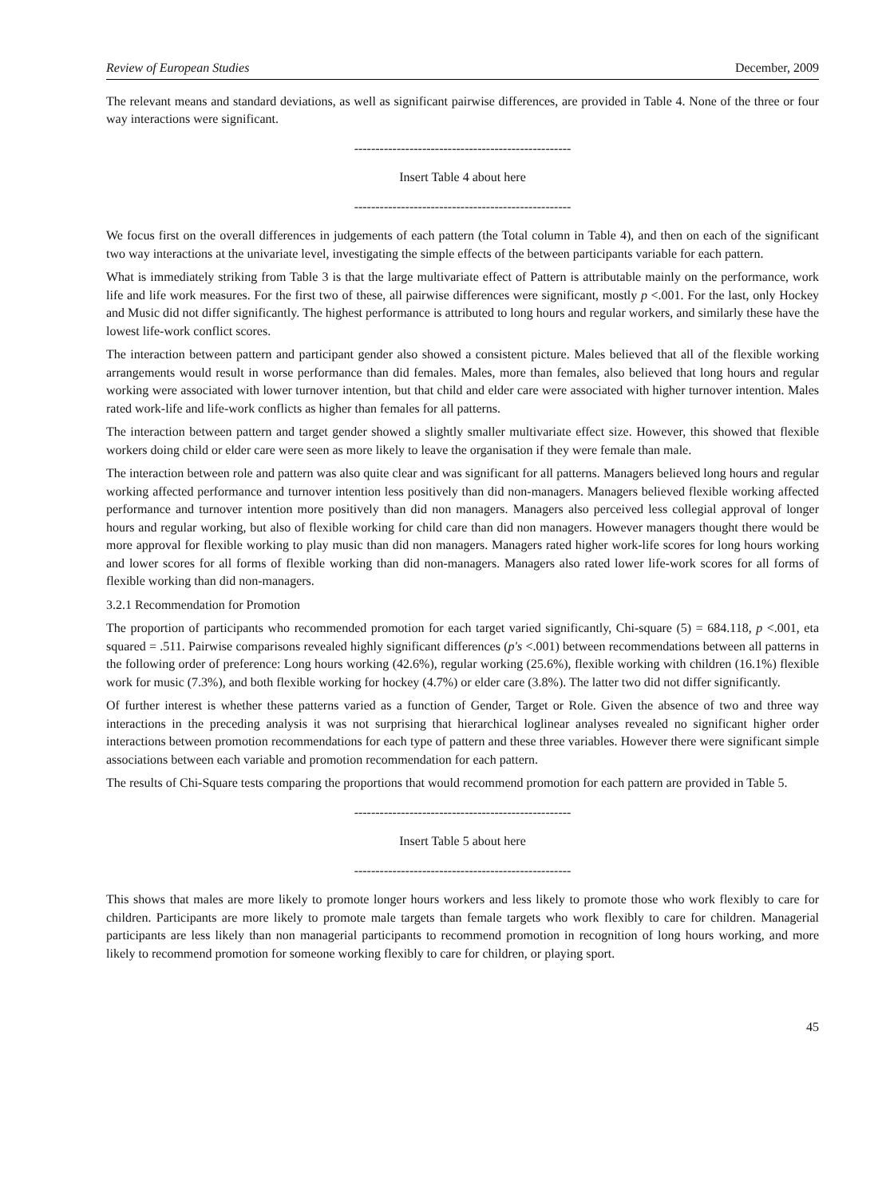Review of European Studies December, 2009
The relevant means and standard deviations, as well as significant pairwise differences, are provided in Table 4. None of the three or four way interactions were significant.
---------------------------------------------------
Insert Table 4 about here
---------------------------------------------------
We focus first on the overall differences in judgements of each pattern (the Total column in Table 4), and then on each of the significant two way interactions at the univariate level, investigating the simple effects of the between participants variable for each pattern.
What is immediately striking from Table 3 is that the large multivariate effect of Pattern is attributable mainly on the performance, work life and life work measures. For the first two of these, all pairwise differences were significant, mostly p <.001. For the last, only Hockey and Music did not differ significantly. The highest performance is attributed to long hours and regular workers, and similarly these have the lowest life-work conflict scores.
The interaction between pattern and participant gender also showed a consistent picture. Males believed that all of the flexible working arrangements would result in worse performance than did females. Males, more than females, also believed that long hours and regular working were associated with lower turnover intention, but that child and elder care were associated with higher turnover intention. Males rated work-life and life-work conflicts as higher than females for all patterns.
The interaction between pattern and target gender showed a slightly smaller multivariate effect size. However, this showed that flexible workers doing child or elder care were seen as more likely to leave the organisation if they were female than male.
The interaction between role and pattern was also quite clear and was significant for all patterns. Managers believed long hours and regular working affected performance and turnover intention less positively than did non-managers. Managers believed flexible working affected performance and turnover intention more positively than did non managers. Managers also perceived less collegial approval of longer hours and regular working, but also of flexible working for child care than did non managers. However managers thought there would be more approval for flexible working to play music than did non managers. Managers rated higher work-life scores for long hours working and lower scores for all forms of flexible working than did non-managers. Managers also rated lower life-work scores for all forms of flexible working than did non-managers.
3.2.1 Recommendation for Promotion
The proportion of participants who recommended promotion for each target varied significantly, Chi-square (5) = 684.118, p <.001, eta squared = .511. Pairwise comparisons revealed highly significant differences (p's <.001) between recommendations between all patterns in the following order of preference: Long hours working (42.6%), regular working (25.6%), flexible working with children (16.1%) flexible work for music (7.3%), and both flexible working for hockey (4.7%) or elder care (3.8%). The latter two did not differ significantly.
Of further interest is whether these patterns varied as a function of Gender, Target or Role. Given the absence of two and three way interactions in the preceding analysis it was not surprising that hierarchical loglinear analyses revealed no significant higher order interactions between promotion recommendations for each type of pattern and these three variables. However there were significant simple associations between each variable and promotion recommendation for each pattern.
The results of Chi-Square tests comparing the proportions that would recommend promotion for each pattern are provided in Table 5.
---------------------------------------------------
Insert Table 5 about here
---------------------------------------------------
This shows that males are more likely to promote longer hours workers and less likely to promote those who work flexibly to care for children. Participants are more likely to promote male targets than female targets who work flexibly to care for children. Managerial participants are less likely than non managerial participants to recommend promotion in recognition of long hours working, and more likely to recommend promotion for someone working flexibly to care for children, or playing sport.
45